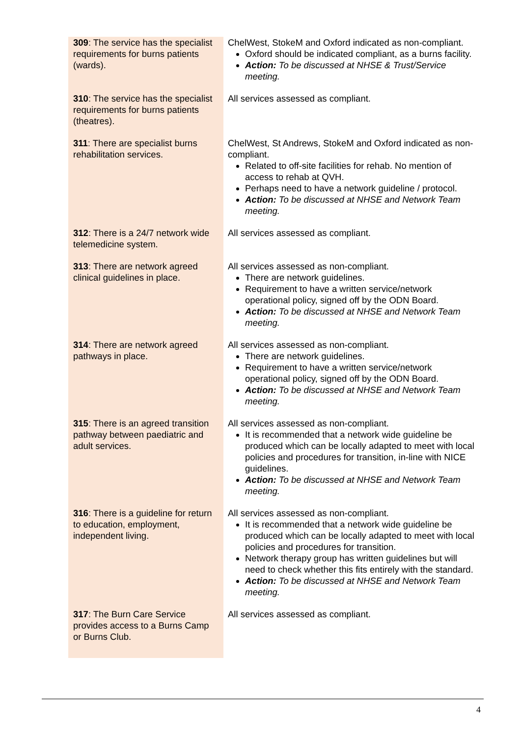| 309 : The service has the specialist requirements for burns patients (wards). | ChelWest, StokeM and Oxford indicated as non-compliant. Oxford should be indicated compliant, as a burns facility. Action: To be discussed at NHSE & Trust/Service meeting. |
| 310 : The service has the specialist requirements for burns patients (theatres). | All services assessed as compliant. |
| 311 : There are specialist burns rehabilitation services. | ChelWest, St Andrews, StokeM and Oxford indicated as non-compliant. Related to off-site facilities for rehab. No mention of access to rehab at QVH. Perhaps need to have a network guideline / protocol. Action: To be discussed at NHSE and Network Team meeting. |
| 312 : There is a 24/7 network wide telemedicine system. | All services assessed as compliant. |
| 313 : There are network agreed clinical guidelines in place. | All services assessed as non-compliant. There are network guidelines. Requirement to have a written service/network operational policy, signed off by the ODN Board. Action: To be discussed at NHSE and Network Team meeting. |
| 314 : There are network agreed pathways in place. | All services assessed as non-compliant. There are network guidelines. Requirement to have a written service/network operational policy, signed off by the ODN Board. Action: To be discussed at NHSE and Network Team meeting. |
| 315 : There is an agreed transition pathway between paediatric and adult services. | All services assessed as non-compliant. It is recommended that a network wide guideline be produced which can be locally adapted to meet with local policies and procedures for transition, in-line with NICE guidelines. Action: To be discussed at NHSE and Network Team meeting. |
| 316 : There is a guideline for return to education, employment, independent living. | All services assessed as non-compliant. It is recommended that a network wide guideline be produced which can be locally adapted to meet with local policies and procedures for transition. Network therapy group has written guidelines but will need to check whether this fits entirely with the standard. Action: To be discussed at NHSE and Network Team meeting. |
| 317 : The Burn Care Service provides access to a Burns Camp or Burns Club. | All services assessed as compliant. |
4